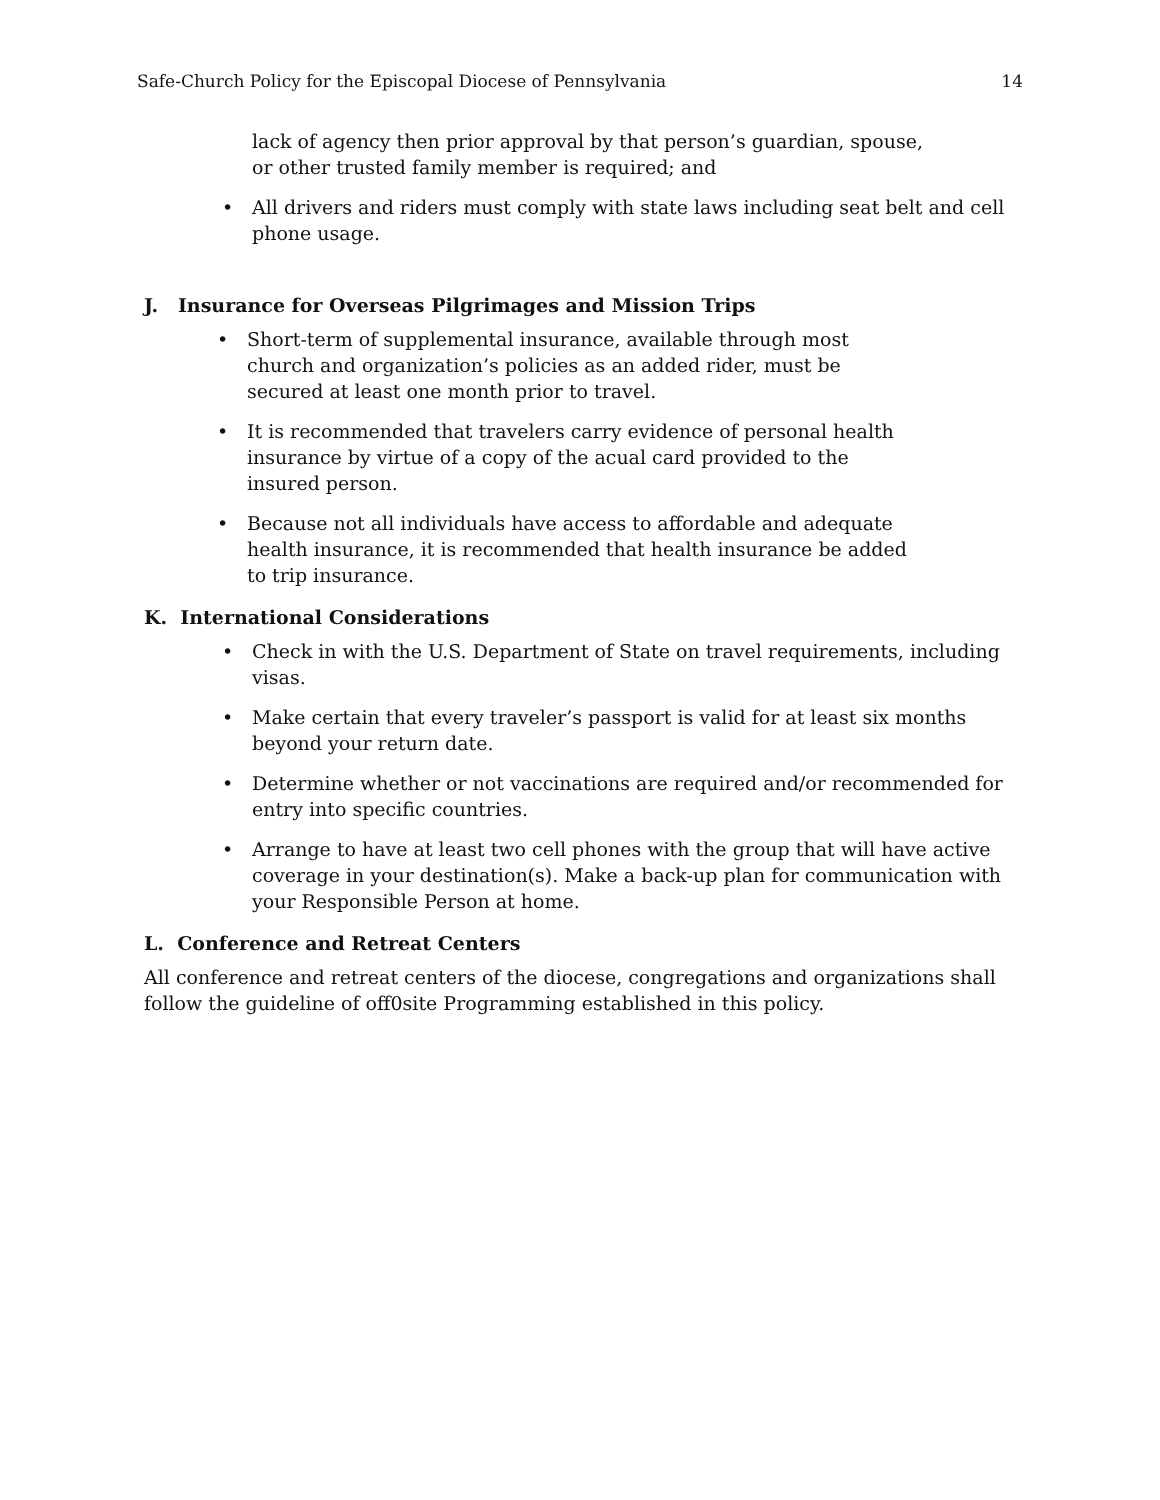Safe-Church Policy for the Episcopal Diocese of Pennsylvania 14
lack of agency then prior approval by that person’s guardian, spouse,
or other trusted family member is required; and
• All drivers and riders must comply with state laws including seat belt and cell phone usage.
J. Insurance for Overseas Pilgrimages and Mission Trips
• Short-term of supplemental insurance, available through most church and organization’s policies as an added rider, must be secured at least one month prior to travel.
• It is recommended that travelers carry evidence of personal health insurance by virtue of a copy of the acual card provided to the insured person.
• Because not all individuals have access to affordable and adequate health insurance, it is recommended that health insurance be added to trip insurance.
K. International Considerations
• Check in with the U.S. Department of State on travel requirements, including visas.
• Make certain that every traveler’s passport is valid for at least six months beyond your return date.
• Determine whether or not vaccinations are required and/or recommended for entry into specific countries.
• Arrange to have at least two cell phones with the group that will have active coverage in your destination(s). Make a back-up plan for communication with your Responsible Person at home.
L. Conference and Retreat Centers
All conference and retreat centers of the diocese, congregations and organizations shall follow the guideline of off0site Programming established in this policy.